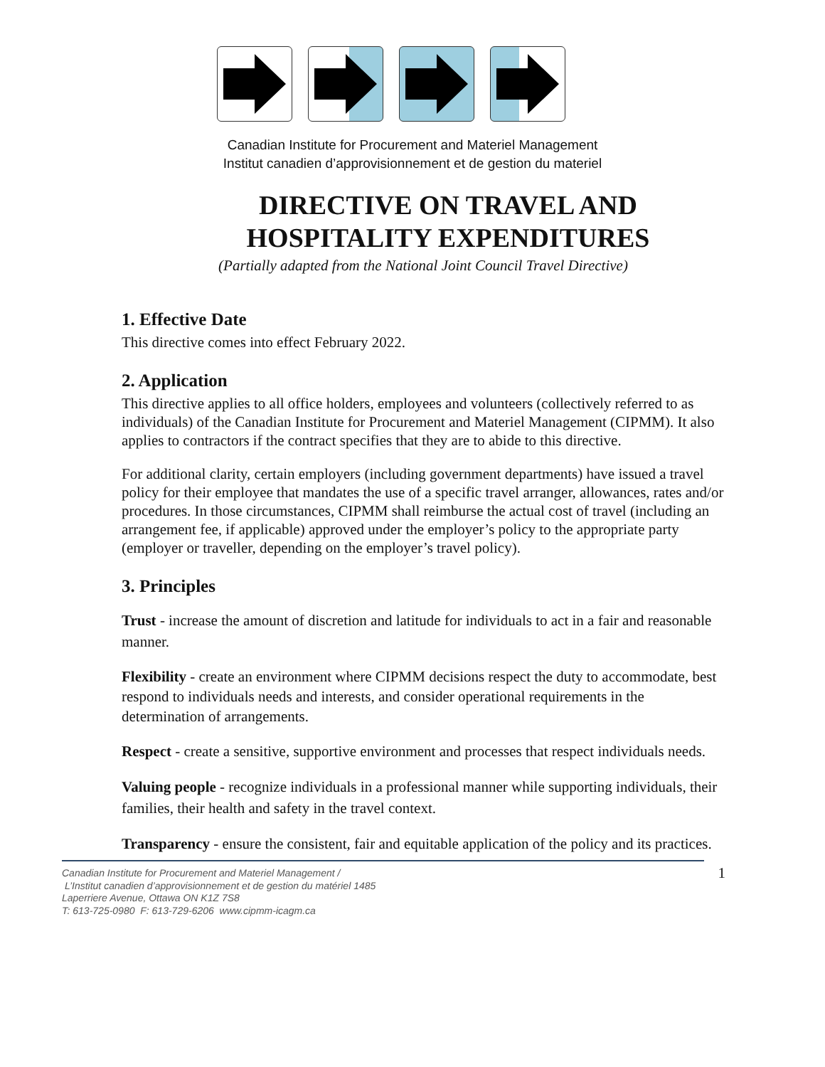Canadian Institute for Procurement and Materiel Management
Institut canadien d’approvisionnement et de gestion du materiel
DIRECTIVE ON TRAVEL AND
HOSPITALITY EXPENDITURES
(Partially adapted from the National Joint Council Travel Directive)
1. Effective Date
This directive comes into effect February 2022.
2. Application
This directive applies to all office holders, employees and volunteers (collectively referred to as individuals) of the Canadian Institute for Procurement and Materiel Management (CIPMM). It also applies to contractors if the contract specifies that they are to abide to this directive.
For additional clarity, certain employers (including government departments) have issued a travel policy for their employee that mandates the use of a specific travel arranger, allowances, rates and/or procedures. In those circumstances, CIPMM shall reimburse the actual cost of travel (including an arrangement fee, if applicable) approved under the employer’s policy to the appropriate party (employer or traveller, depending on the employer’s travel policy).
3. Principles
Trust - increase the amount of discretion and latitude for individuals to act in a fair and reasonable manner.
Flexibility - create an environment where CIPMM decisions respect the duty to accommodate, best respond to individuals needs and interests, and consider operational requirements in the determination of arrangements.
Respect - create a sensitive, supportive environment and processes that respect individuals needs.
Valuing people - recognize individuals in a professional manner while supporting individuals, their families, their health and safety in the travel context.
Transparency - ensure the consistent, fair and equitable application of the policy and its practices.
Canadian Institute for Procurement and Materiel Management /
L’Institut canadien d’approvisionnement et de gestion du matériel 1485
Laperriere Avenue, Ottawa ON K1Z 7S8
T: 613-725-0980 F: 613-729-6206 www.cipmm-icagm.ca
1